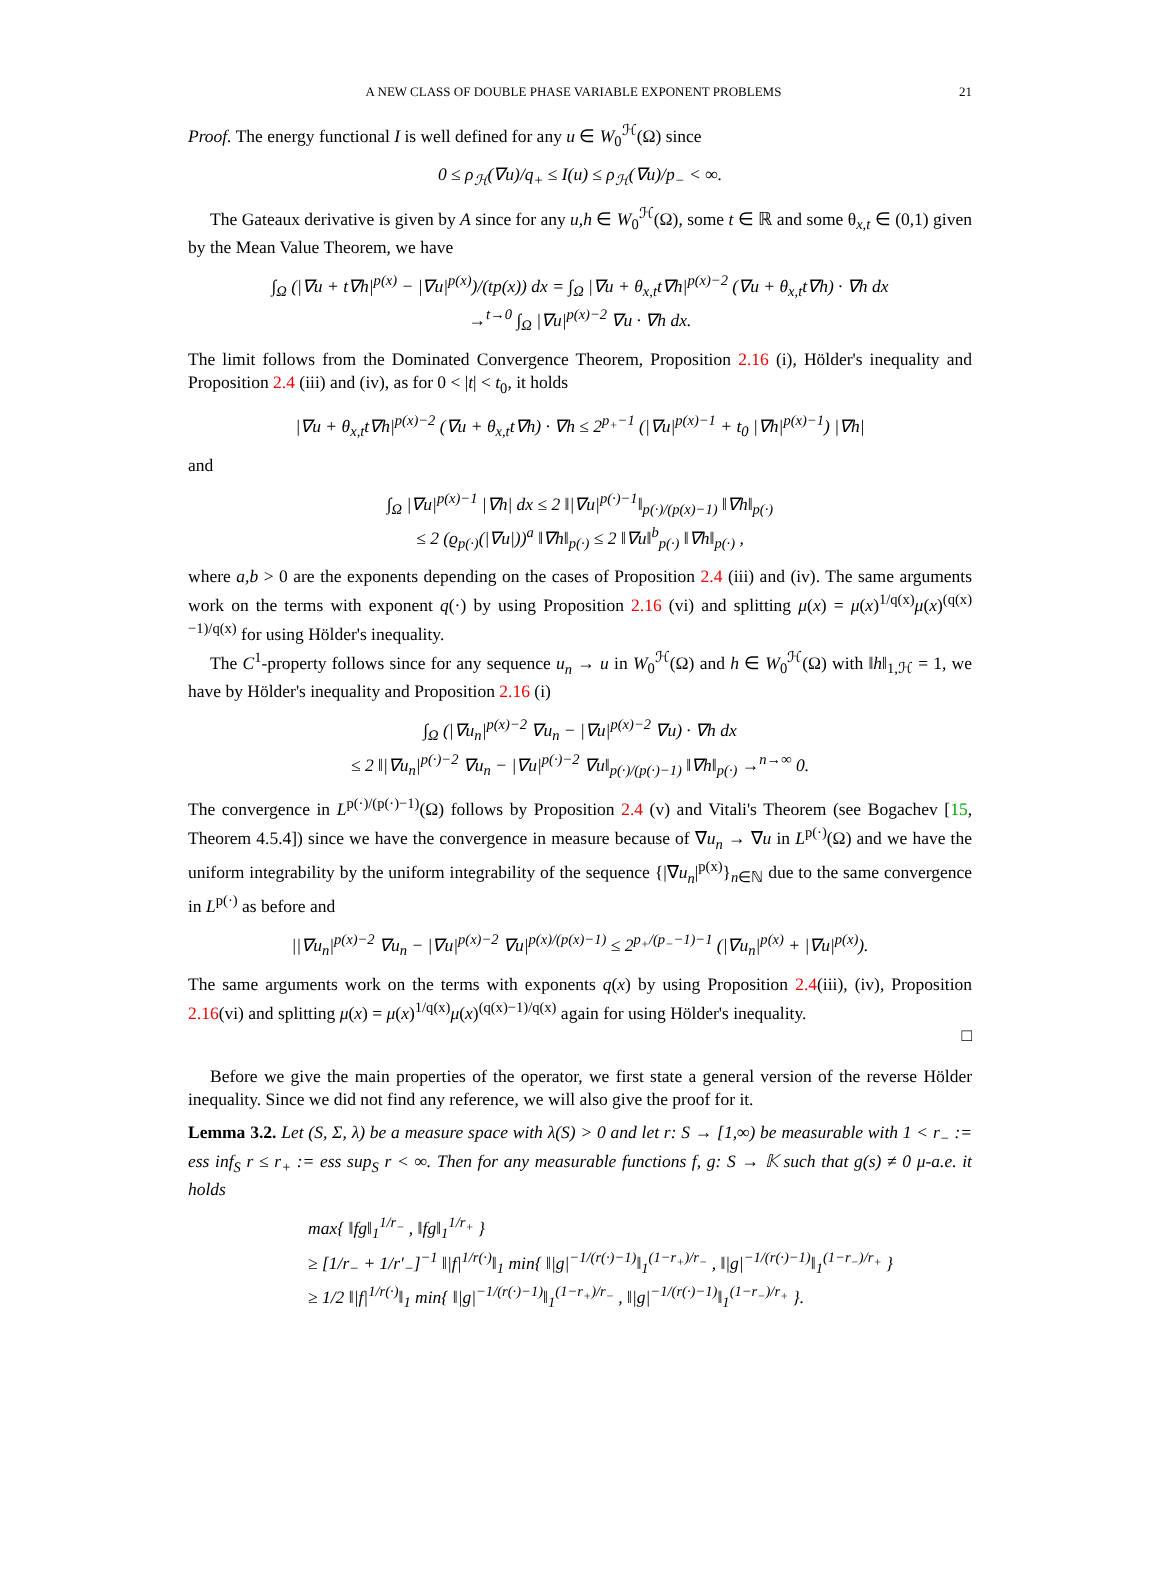A NEW CLASS OF DOUBLE PHASE VARIABLE EXPONENT PROBLEMS 21
Proof. The energy functional I is well defined for any u ∈ W<sub>0</sub><sup>ℋ</sup>(Ω) since
0 ≤ ρ<sub>ℋ</sub>(∇u)/q<sub>+</sub> ≤ I(u) ≤ ρ<sub>ℋ</sub>(∇u)/p<sub>−</sub> < ∞.
The Gateaux derivative is given by A since for any u,h ∈ W<sub>0</sub><sup>ℋ</sup>(Ω), some t ∈ ℝ and some θ<sub>x,t</sub> ∈ (0,1) given by the Mean Value Theorem, we have
∫<sub>Ω</sub> (|∇u + t∇h|<sup>p(x)</sup> − |∇u|<sup>p(x)</sup>)/(tp(x)) dx = ∫<sub>Ω</sub> |∇u + θ<sub>x,t</sub>t∇h|<sup>p(x)−2</sup> (∇u + θ<sub>x,t</sub>t∇h) · ∇h dx
→<sup>t→0</sup> ∫<sub>Ω</sub> |∇u|<sup>p(x)−2</sup> ∇u · ∇h dx.
The limit follows from the Dominated Convergence Theorem, Proposition 2.16 (i), Hölder's inequality and Proposition 2.4 (iii) and (iv), as for 0 < |t| < t<sub>0</sub>, it holds
|∇u + θ<sub>x,t</sub>t∇h|<sup>p(x)−2</sup> (∇u + θ<sub>x,t</sub>t∇h) · ∇h ≤ 2<sup>p<sub>+</sub>−1</sup> (|∇u|<sup>p(x)−1</sup> + t<sub>0</sub> |∇h|<sup>p(x)−1</sup>) |∇h|
and
∫<sub>Ω</sub> |∇u|<sup>p(x)−1</sup> |∇h| dx ≤ 2 ‖|∇u|<sup>p(·)−1</sup>‖<sub>p(·)/(p(x)−1)</sub> ‖∇h‖<sub>p(·)</sub>
≤ 2 (ϱ<sub>p(·)</sub>(|∇u|))<sup>a</sup> ‖∇h‖<sub>p(·)</sub> ≤ 2 ‖∇u‖<sup>b</sup><sub>p(·)</sub> ‖∇h‖<sub>p(·)</sub> ,
where a,b > 0 are the exponents depending on the cases of Proposition 2.4 (iii) and (iv). The same arguments work on the terms with exponent q(·) by using Proposition 2.16 (vi) and splitting μ(x) = μ(x)<sup>1/q(x)</sup>μ(x)<sup>(q(x)−1)/q(x)</sup> for using Hölder's inequality.
The C<sup>1</sup>-property follows since for any sequence u<sub>n</sub> → u in W<sub>0</sub><sup>ℋ</sup>(Ω) and h ∈ W<sub>0</sub><sup>ℋ</sup>(Ω) with ‖h‖<sub>1,ℋ</sub> = 1, we have by Hölder's inequality and Proposition 2.16 (i)
∫<sub>Ω</sub> (|∇u<sub>n</sub>|<sup>p(x)−2</sup> ∇u<sub>n</sub> − |∇u|<sup>p(x)−2</sup> ∇u) · ∇h dx
≤ 2 ‖|∇u<sub>n</sub>|<sup>p(·)−2</sup> ∇u<sub>n</sub> − |∇u|<sup>p(·)−2</sup> ∇u‖<sub>p(·)/(p(·)−1)</sub> ‖∇h‖<sub>p(·)</sub> →<sup>n→∞</sup> 0.
The convergence in L<sup>p(·)/(p(·)−1)</sup>(Ω) follows by Proposition 2.4 (v) and Vitali's Theorem (see Bogachev [15, Theorem 4.5.4]) since we have the convergence in measure because of ∇u<sub>n</sub> → ∇u in L<sup>p(·)</sup>(Ω) and we have the uniform integrability by the uniform integrability of the sequence {|∇u<sub>n</sub>|<sup>p(x)</sup>}<sub>n∈ℕ</sub> due to the same convergence in L<sup>p(·)</sup> as before and
||∇u<sub>n</sub>|<sup>p(x)−2</sup> ∇u<sub>n</sub> − |∇u|<sup>p(x)−2</sup> ∇u|<sup>p(x)/(p(x)−1)</sup> ≤ 2<sup>p<sub>+</sub>/(p<sub>−</sub>−1)−1</sup> (|∇u<sub>n</sub>|<sup>p(x)</sup> + |∇u|<sup>p(x)</sup>).
The same arguments work on the terms with exponents q(x) by using Proposition 2.4(iii), (iv), Proposition 2.16(vi) and splitting μ(x) = μ(x)<sup>1/q(x)</sup>μ(x)<sup>(q(x)−1)/q(x)</sup> again for using Hölder's inequality.
□
Before we give the main properties of the operator, we first state a general version of the reverse Hölder inequality. Since we did not find any reference, we will also give the proof for it.
Lemma 3.2. Let (S, Σ, λ) be a measure space with λ(S) > 0 and let r: S → [1,∞) be measurable with 1 < r<sub>−</sub> := ess inf<sub>S</sub> r ≤ r<sub>+</sub> := ess sup<sub>S</sub> r < ∞. Then for any measurable functions f, g: S → 𝕂 such that g(s) ≠ 0 μ-a.e. it holds
max{ ‖fg‖<sub>1</sub><sup>1/r<sub>−</sub></sup> , ‖fg‖<sub>1</sub><sup>1/r<sub>+</sub></sup> }
≥ [1/r<sub>−</sub> + 1/r′<sub>−</sub>]<sup>−1</sup> ‖|f|<sup>1/r(·)</sup>‖<sub>1</sub> min{ ‖|g|<sup>−1/(r(·)−1)</sup>‖<sub>1</sub><sup>(1−r<sub>+</sub>)/r<sub>−</sub></sup> , ‖|g|<sup>−1/(r(·)−1)</sup>‖<sub>1</sub><sup>(1−r<sub>−</sub>)/r<sub>+</sub></sup> }
≥ 1/2 ‖|f|<sup>1/r(·)</sup>‖<sub>1</sub> min{ ‖|g|<sup>−1/(r(·)−1)</sup>‖<sub>1</sub><sup>(1−r<sub>+</sub>)/r<sub>−</sub></sup> , ‖|g|<sup>−1/(r(·)−1)</sup>‖<sub>1</sub><sup>(1−r<sub>−</sub>)/r<sub>+</sub></sup> }.